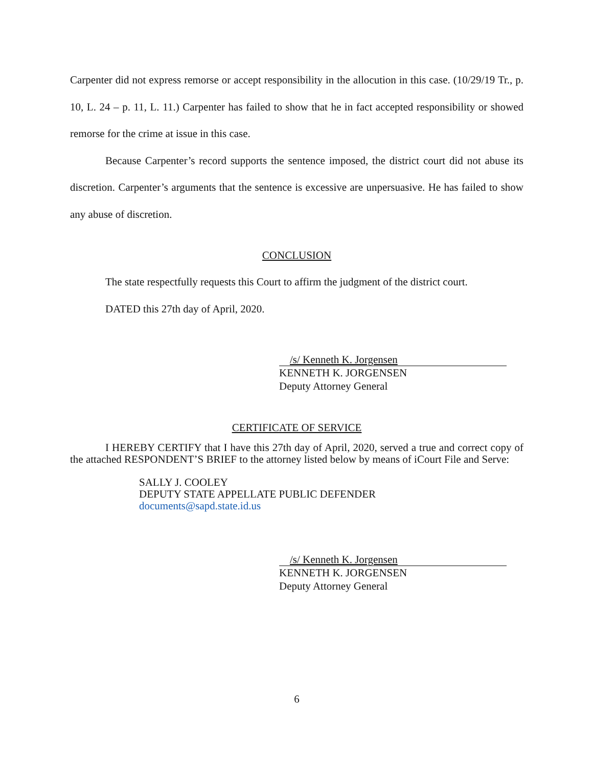Carpenter did not express remorse or accept responsibility in the allocution in this case. (10/29/19 Tr., p. 10, L. 24 – p. 11, L. 11.) Carpenter has failed to show that he in fact accepted responsibility or showed remorse for the crime at issue in this case.
Because Carpenter’s record supports the sentence imposed, the district court did not abuse its discretion. Carpenter’s arguments that the sentence is excessive are unpersuasive. He has failed to show any abuse of discretion.
CONCLUSION
The state respectfully requests this Court to affirm the judgment of the district court.
DATED this 27th day of April, 2020.
/s/ Kenneth K. Jorgensen
KENNETH K. JORGENSEN
Deputy Attorney General
CERTIFICATE OF SERVICE
I HEREBY CERTIFY that I have this 27th day of April, 2020, served a true and correct copy of the attached RESPONDENT’S BRIEF to the attorney listed below by means of iCourt File and Serve:
SALLY J. COOLEY
DEPUTY STATE APPELLATE PUBLIC DEFENDER
documents@sapd.state.id.us
/s/ Kenneth K. Jorgensen
KENNETH K. JORGENSEN
Deputy Attorney General
6